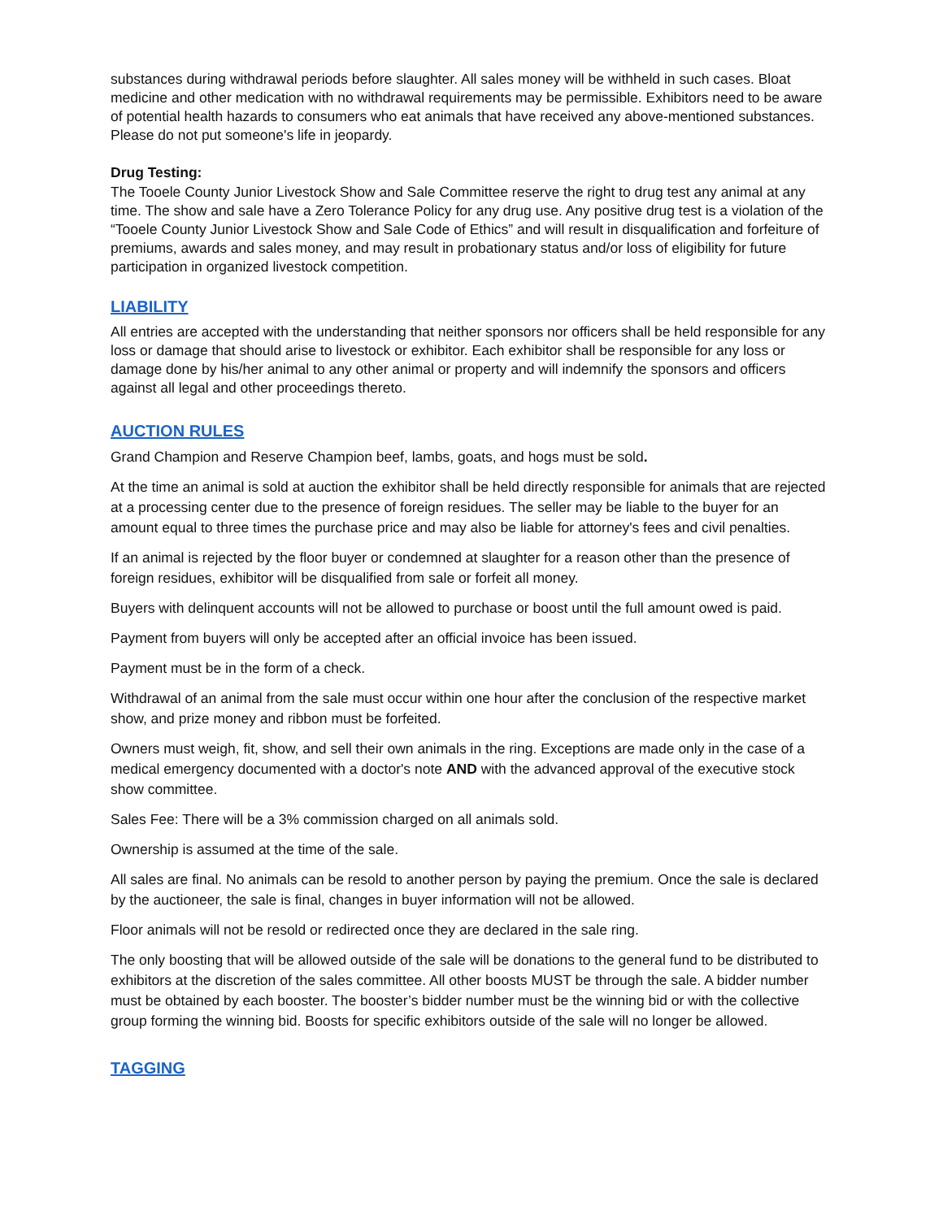substances during withdrawal periods before slaughter. All sales money will be withheld in such cases. Bloat medicine and other medication with no withdrawal requirements may be permissible. Exhibitors need to be aware of potential health hazards to consumers who eat animals that have received any above-mentioned substances. Please do not put someone's life in jeopardy.
Drug Testing:
The Tooele County Junior Livestock Show and Sale Committee reserve the right to drug test any animal at any time. The show and sale have a Zero Tolerance Policy for any drug use. Any positive drug test is a violation of the “Tooele County Junior Livestock Show and Sale Code of Ethics” and will result in disqualification and forfeiture of premiums, awards and sales money, and may result in probationary status and/or loss of eligibility for future participation in organized livestock competition.
LIABILITY
All entries are accepted with the understanding that neither sponsors nor officers shall be held responsible for any loss or damage that should arise to livestock or exhibitor. Each exhibitor shall be responsible for any loss or damage done by his/her animal to any other animal or property and will indemnify the sponsors and officers against all legal and other proceedings thereto.
AUCTION RULES
Grand Champion and Reserve Champion beef, lambs, goats, and hogs must be sold.
At the time an animal is sold at auction the exhibitor shall be held directly responsible for animals that are rejected at a processing center due to the presence of foreign residues. The seller may be liable to the buyer for an amount equal to three times the purchase price and may also be liable for attorney's fees and civil penalties.
If an animal is rejected by the floor buyer or condemned at slaughter for a reason other than the presence of foreign residues, exhibitor will be disqualified from sale or forfeit all money.
Buyers with delinquent accounts will not be allowed to purchase or boost until the full amount owed is paid.
Payment from buyers will only be accepted after an official invoice has been issued.
Payment must be in the form of a check.
Withdrawal of an animal from the sale must occur within one hour after the conclusion of the respective market show, and prize money and ribbon must be forfeited.
Owners must weigh, fit, show, and sell their own animals in the ring. Exceptions are made only in the case of a medical emergency documented with a doctor's note AND with the advanced approval of the executive stock show committee.
Sales Fee: There will be a 3% commission charged on all animals sold.
Ownership is assumed at the time of the sale.
All sales are final. No animals can be resold to another person by paying the premium. Once the sale is declared by the auctioneer, the sale is final, changes in buyer information will not be allowed.
Floor animals will not be resold or redirected once they are declared in the sale ring.
The only boosting that will be allowed outside of the sale will be donations to the general fund to be distributed to exhibitors at the discretion of the sales committee. All other boosts MUST be through the sale. A bidder number must be obtained by each booster. The booster’s bidder number must be the winning bid or with the collective group forming the winning bid. Boosts for specific exhibitors outside of the sale will no longer be allowed.
TAGGING